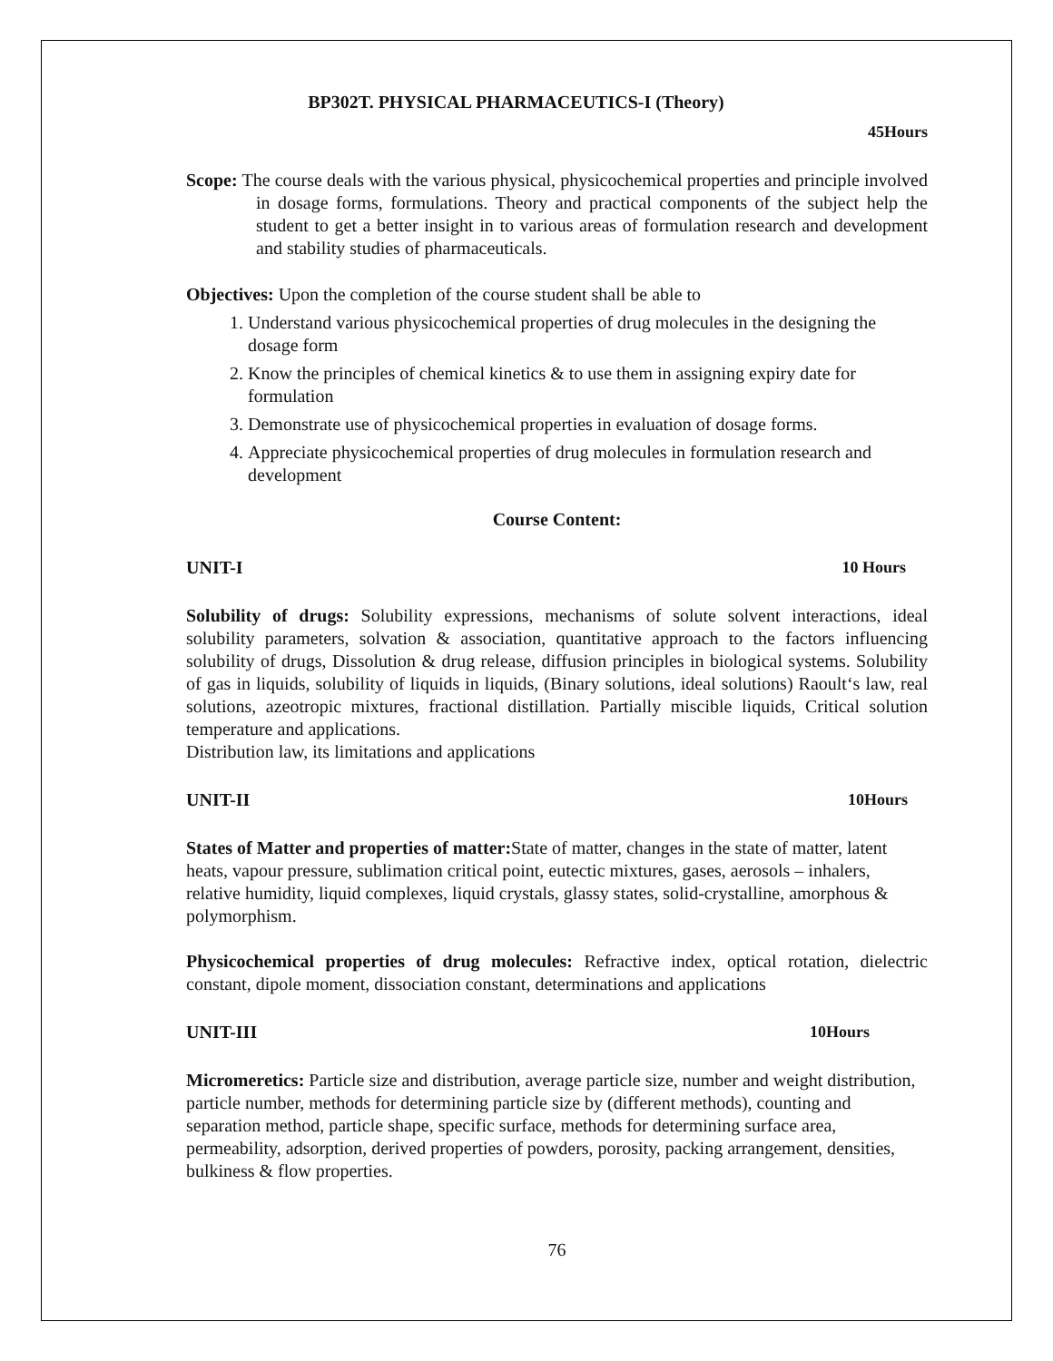BP302T. PHYSICAL PHARMACEUTICS-I (Theory)
45Hours
Scope: The course deals with the various physical, physicochemical properties and principle involved in dosage forms, formulations. Theory and practical components of the subject help the student to get a better insight in to various areas of formulation research and development and stability studies of pharmaceuticals.
Objectives: Upon the completion of the course student shall be able to
1. Understand various physicochemical properties of drug molecules in the designing the dosage form
2. Know the principles of chemical kinetics & to use them in assigning expiry date for formulation
3. Demonstrate use of physicochemical properties in evaluation of dosage forms.
4. Appreciate physicochemical properties of drug molecules in formulation research and development
Course Content:
UNIT-I 10 Hours
Solubility of drugs: Solubility expressions, mechanisms of solute solvent interactions, ideal solubility parameters, solvation & association, quantitative approach to the factors influencing solubility of drugs, Dissolution & drug release, diffusion principles in biological systems. Solubility of gas in liquids, solubility of liquids in liquids, (Binary solutions, ideal solutions) Raoult‘s law, real solutions, azeotropic mixtures, fractional distillation. Partially miscible liquids, Critical solution temperature and applications.
Distribution law, its limitations and applications
UNIT-II 10Hours
States of Matter and properties of matter: State of matter, changes in the state of matter, latent heats, vapour pressure, sublimation critical point, eutectic mixtures, gases, aerosols – inhalers, relative humidity, liquid complexes, liquid crystals, glassy states, solid-crystalline, amorphous & polymorphism.
Physicochemical properties of drug molecules: Refractive index, optical rotation, dielectric constant, dipole moment, dissociation constant, determinations and applications
UNIT-III 10Hours
Micromeretics: Particle size and distribution, average particle size, number and weight distribution, particle number, methods for determining particle size by (different methods), counting and separation method, particle shape, specific surface, methods for determining surface area, permeability, adsorption, derived properties of powders, porosity, packing arrangement, densities, bulkiness & flow properties.
76